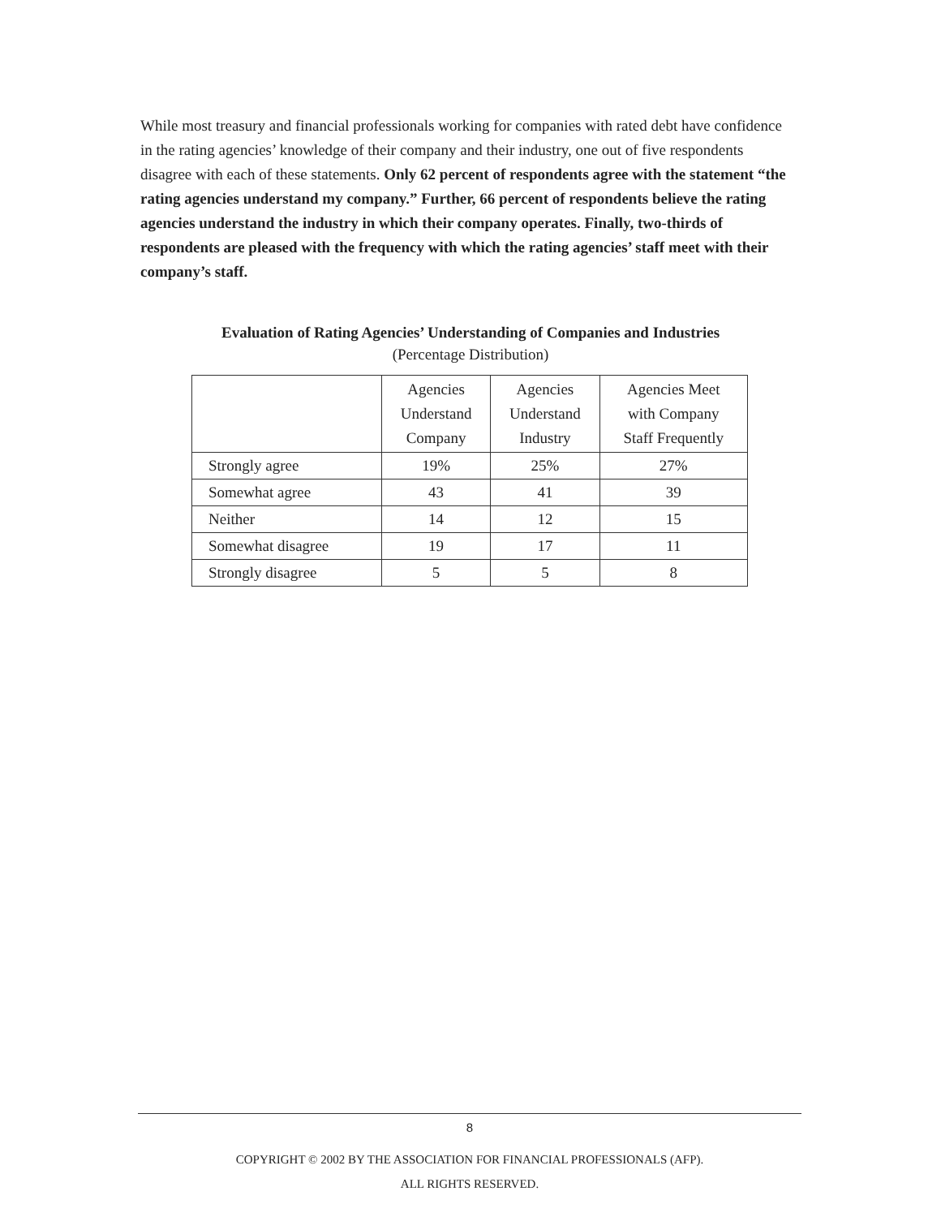While most treasury and financial professionals working for companies with rated debt have confidence in the rating agencies’ knowledge of their company and their industry, one out of five respondents disagree with each of these statements. Only 62 percent of respondents agree with the statement “the rating agencies understand my company.” Further, 66 percent of respondents believe the rating agencies understand the industry in which their company operates. Finally, two-thirds of respondents are pleased with the frequency with which the rating agencies’ staff meet with their company’s staff.
Evaluation of Rating Agencies’ Understanding of Companies and Industries
(Percentage Distribution)
| | Agencies Understand Company | Agencies Understand Industry | Agencies Meet with Company Staff Frequently |
| --- | --- | --- | --- |
| Strongly agree | 19% | 25% | 27% |
| Somewhat agree | 43 | 41 | 39 |
| Neither | 14 | 12 | 15 |
| Somewhat disagree | 19 | 17 | 11 |
| Strongly disagree | 5 | 5 | 8 |
8
COPYRIGHT © 2002 BY THE ASSOCIATION FOR FINANCIAL PROFESSIONALS (AFP).
ALL RIGHTS RESERVED.